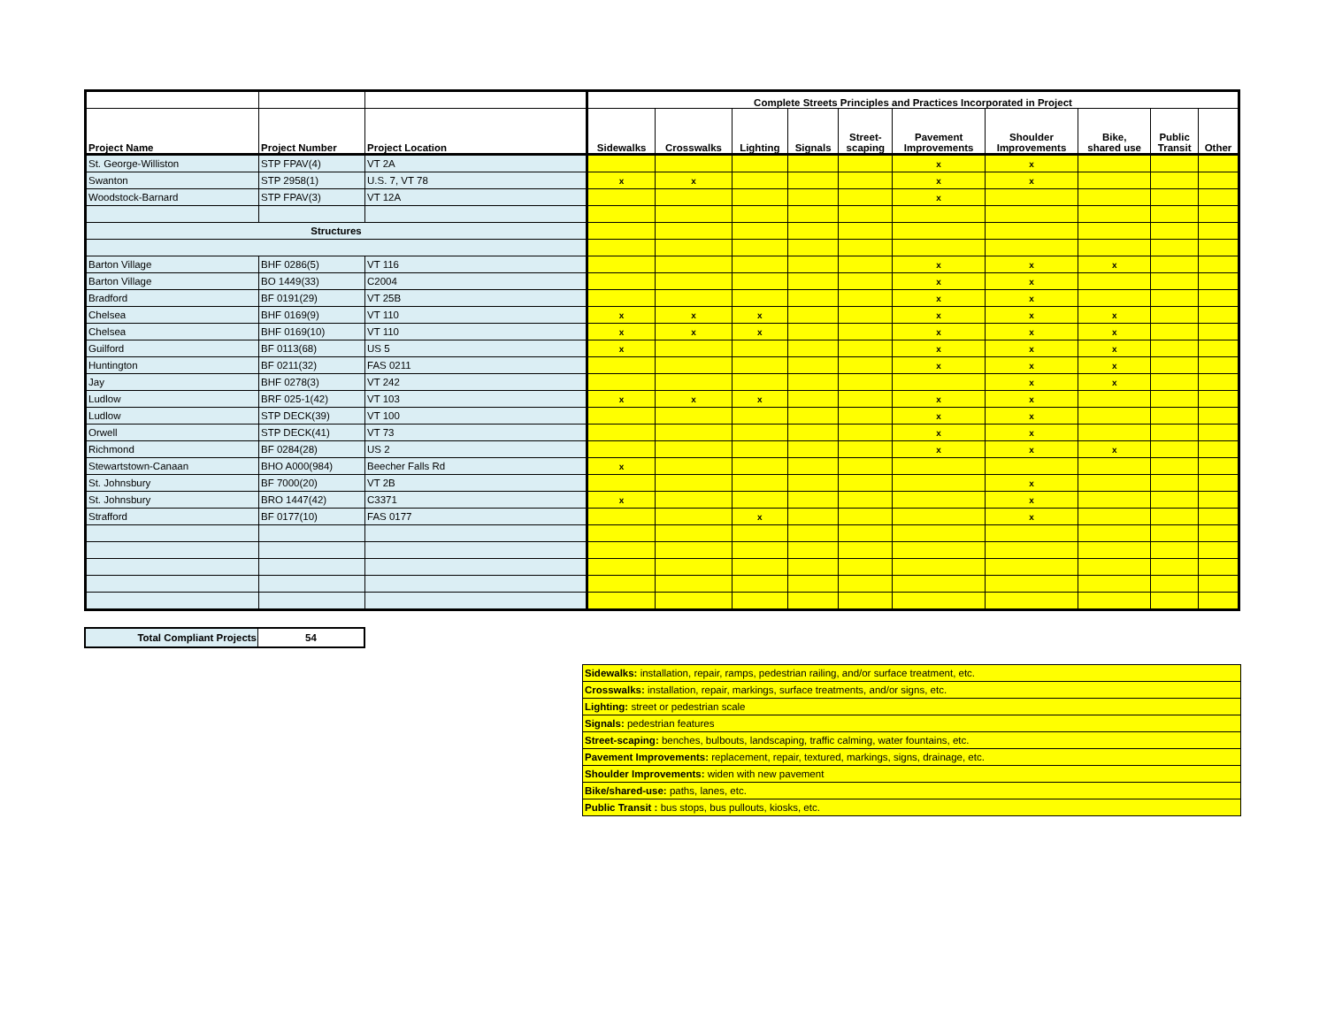| | | | Complete Streets Principles and Practices Incorporated in Project | | | | | | | | | |
| --- | --- | --- | --- | --- | --- | --- | --- | --- | --- | --- | --- | --- |
| Project Name | Project Number | Project Location | Sidewalks | Crosswalks | Lighting | Signals | Street- scaping | Pavement Improvements | Shoulder Improvements | Bike, shared use | Public Transit | Other |
| St. George-Williston | STP FPAV(4) | VT 2A | | | | | | x | x | | | |
| Swanton | STP 2958(1) | U.S. 7, VT 78 | x | x | | | | x | x | | | |
| Woodstock-Barnard | STP FPAV(3) | VT 12A | | | | | | x | | | | |
| Structures | | | | | | | | | | | | |
| Barton Village | BHF 0286(5) | VT 116 | | | | | | x | x | x | | |
| Barton Village | BO 1449(33) | C2004 | | | | | | x | x | | | |
| Bradford | BF 0191(29) | VT 25B | | | | | | x | x | | | |
| Chelsea | BHF 0169(9) | VT 110 | x | x | x | | | x | x | x | | |
| Chelsea | BHF 0169(10) | VT 110 | x | x | x | | | x | x | x | | |
| Guilford | BF 0113(68) | US 5 | x | | | | | x | x | x | | |
| Huntington | BF 0211(32) | FAS 0211 | | | | | | x | x | x | | |
| Jay | BHF 0278(3) | VT 242 | | | | | | | x | x | | |
| Ludlow | BRF 025-1(42) | VT 103 | x | x | x | | | x | x | | | |
| Ludlow | STP DECK(39) | VT 100 | | | | | | x | x | | | |
| Orwell | STP DECK(41) | VT 73 | | | | | | x | x | | | |
| Richmond | BF 0284(28) | US 2 | | | | | | x | x | x | | |
| Stewartstown-Canaan | BHO A000(984) | Beecher Falls Rd | x | | | | | | | | | |
| St. Johnsbury | BF 7000(20) | VT 2B | | | | | | | x | | | |
| St. Johnsbury | BRO 1447(42) | C3371 | x | | | | | | x | | | |
| Strafford | BF 0177(10) | FAS 0177 | | | x | | | | x | | | |
| Total Compliant Projects | 54 |
| Sidewalks: installation, repair, ramps, pedestrian railing, and/or surface treatment, etc. |
| Crosswalks: installation, repair, markings, surface treatments, and/or signs, etc. |
| Lighting: street or pedestrian scale |
| Signals: pedestrian features |
| Street-scaping: benches, bulbouts, landscaping, traffic calming, water fountains, etc. |
| Pavement Improvements: replacement, repair, textured, markings, signs, drainage, etc. |
| Shoulder Improvements: widen with new pavement |
| Bike/shared-use: paths, lanes, etc. |
| Public Transit : bus stops, bus pullouts, kiosks, etc. |